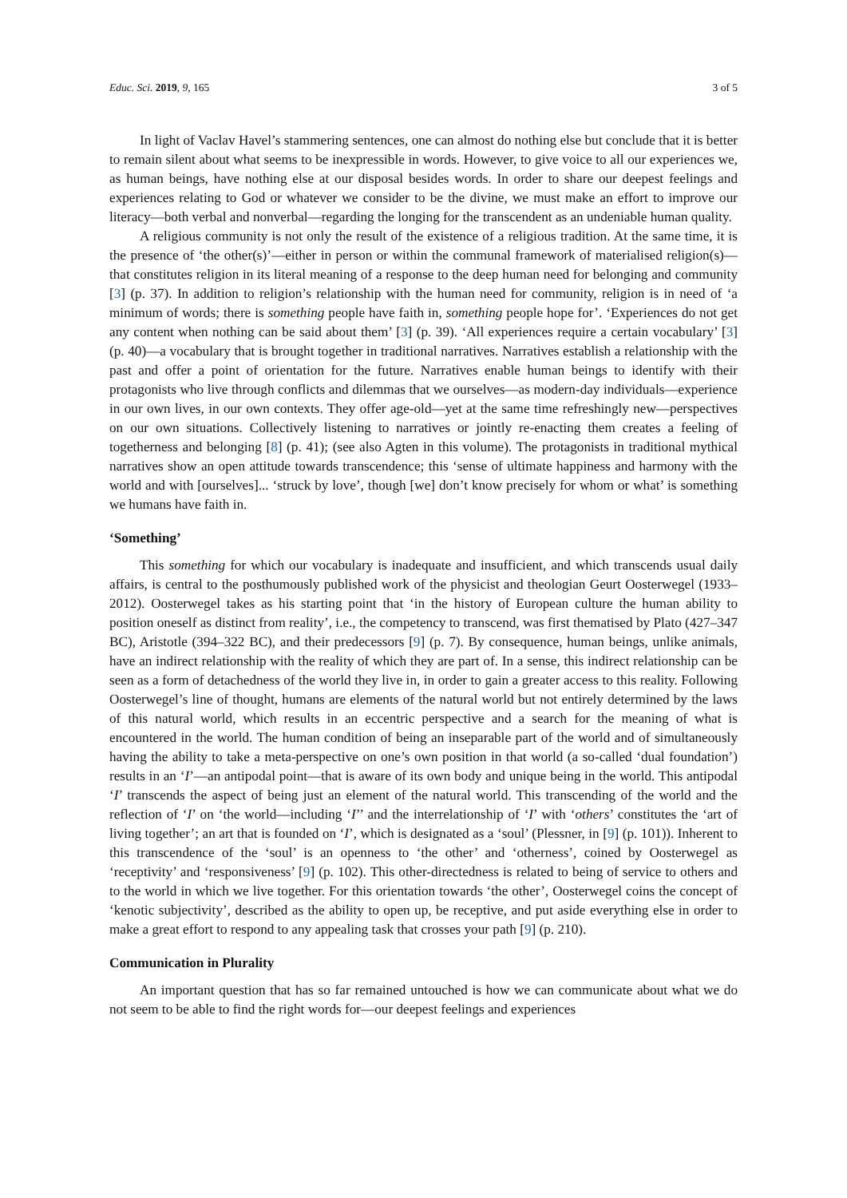Educ. Sci. 2019, 9, 165 3 of 5
In light of Vaclav Havel’s stammering sentences, one can almost do nothing else but conclude that it is better to remain silent about what seems to be inexpressible in words. However, to give voice to all our experiences we, as human beings, have nothing else at our disposal besides words. In order to share our deepest feelings and experiences relating to God or whatever we consider to be the divine, we must make an effort to improve our literacy—both verbal and nonverbal—regarding the longing for the transcendent as an undeniable human quality.
A religious community is not only the result of the existence of a religious tradition. At the same time, it is the presence of ‘the other(s)’—either in person or within the communal framework of materialised religion(s)—that constitutes religion in its literal meaning of a response to the deep human need for belonging and community [3] (p. 37). In addition to religion’s relationship with the human need for community, religion is in need of ‘a minimum of words; there is something people have faith in, something people hope for’. ‘Experiences do not get any content when nothing can be said about them’ [3] (p. 39). ‘All experiences require a certain vocabulary’ [3] (p. 40)—a vocabulary that is brought together in traditional narratives. Narratives establish a relationship with the past and offer a point of orientation for the future. Narratives enable human beings to identify with their protagonists who live through conflicts and dilemmas that we ourselves—as modern-day individuals—experience in our own lives, in our own contexts. They offer age-old—yet at the same time refreshingly new—perspectives on our own situations. Collectively listening to narratives or jointly re-enacting them creates a feeling of togetherness and belonging [8] (p. 41); (see also Agten in this volume). The protagonists in traditional mythical narratives show an open attitude towards transcendence; this ‘sense of ultimate happiness and harmony with the world and with [ourselves]... ‘struck by love’, though [we] don’t know precisely for whom or what’ is something we humans have faith in.
‘Something’
This something for which our vocabulary is inadequate and insufficient, and which transcends usual daily affairs, is central to the posthumously published work of the physicist and theologian Geurt Oosterwegel (1933–2012). Oosterwegel takes as his starting point that ‘in the history of European culture the human ability to position oneself as distinct from reality’, i.e., the competency to transcend, was first thematised by Plato (427–347 BC), Aristotle (394–322 BC), and their predecessors [9] (p. 7). By consequence, human beings, unlike animals, have an indirect relationship with the reality of which they are part of. In a sense, this indirect relationship can be seen as a form of detachedness of the world they live in, in order to gain a greater access to this reality. Following Oosterwegel’s line of thought, humans are elements of the natural world but not entirely determined by the laws of this natural world, which results in an eccentric perspective and a search for the meaning of what is encountered in the world. The human condition of being an inseparable part of the world and of simultaneously having the ability to take a meta-perspective on one’s own position in that world (a so-called ‘dual foundation’) results in an ‘I’—an antipodal point—that is aware of its own body and unique being in the world. This antipodal ‘I’ transcends the aspect of being just an element of the natural world. This transcending of the world and the reflection of ‘I’ on ‘the world—including ‘I’’ and the interrelationship of ‘I’ with ‘others’ constitutes the ‘art of living together’; an art that is founded on ‘I’, which is designated as a ‘soul’ (Plessner, in [9] (p. 101)). Inherent to this transcendence of the ‘soul’ is an openness to ‘the other’ and ‘otherness’, coined by Oosterwegel as ‘receptivity’ and ‘responsiveness’ [9] (p. 102). This other-directedness is related to being of service to others and to the world in which we live together. For this orientation towards ‘the other’, Oosterwegel coins the concept of ‘kenotic subjectivity’, described as the ability to open up, be receptive, and put aside everything else in order to make a great effort to respond to any appealing task that crosses your path [9] (p. 210).
Communication in Plurality
An important question that has so far remained untouched is how we can communicate about what we do not seem to be able to find the right words for—our deepest feelings and experiences